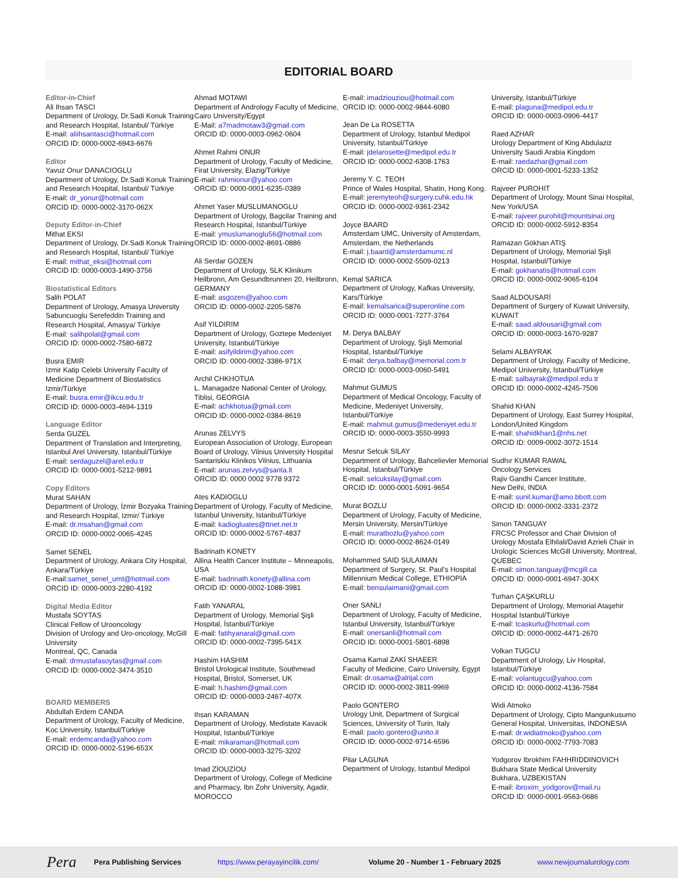EDITORIAL BOARD
Editor-in-Chief
Ali Ihsan TASCI
Department of Urology, Dr.Sadi Konuk Training and Research Hospital, Istanbul/ Türkiye
E-mail: aliihsantasci@hotmail.com
ORCID ID: 0000-0002-6943-6676
Editor
Yavuz Onur DANACIOGLU
Department of Urology, Dr.Sadi Konuk Training and Research Hospital, Istanbul/ Türkiye
E-mail: dr_yonur@hotmail.com
ORCID ID: 0000-0002-3170-062X
Deputy Editor-in-Chief
Mithat EKSI
Department of Urology, Dr.Sadi Konuk Training and Research Hospital, Istanbul/ Türkiye
E-mail: mithat_eksi@hotmail.com
ORCID ID: 0000-0003-1490-3756
Biostatistical Editors
Salih POLAT
Department of Urology, Amasya University Sabuncuoglu Serefeddin Training and Research Hospital, Amasya/ Türkiye
E-mail: salihpolat@gmail.com
ORCID ID: 0000-0002-7580-6872
Busra EMIR
Izmir Katip Celebi University Faculty of Medicine Department of Biostatistics Izmir/Türkiye
E-mail: busra.emir@ikcu.edu.tr
ORCID ID: 0000-0003-4694-1319
Language Editor
Serda GUZEL
Department of Translation and Interpreting, Istanbul Arel University, Istanbul/Türkiye
E-mail: serdaguzel@arel.edu.tr
ORCID ID: 0000-0001-5212-9891
Copy Editors
Murat SAHAN
Department of Urology, İzmir Bozyaka Training and Research Hospital, Izmir/ Türkiye
E-mail: dr.msahan@gmail.com
ORCID ID: 0000-0002-0065-4245
Samet SENEL
Department of Urology, Ankara City Hospital, Ankara/Türkiye
E-mail:samet_senel_umt@hotmail.com
ORCID ID: 0000-0003-2280-4192
Digital Media Editor
Mustafa SOYTAS
Clinical Fellow of Urooncology
Division of Urology and Uro-oncology, McGill University
Montreal, QC, Canada
E-mail: drmustafasoytas@gmail.com
ORCID ID: 0000-0002-3474-3510
BOARD MEMBERS
Abdullah Erdem CANDA
Department of Urology, Faculty of Medicine, Koc University, Istanbul/Türkiye
E-mail: erdemcanda@yahoo.com
ORCID ID: 0000-0002-5196-653X
Ahmad MOTAWI
Department of Andrology Faculty of Medicine, Cairo University/Egypt
E-Mail: a7madmotaw3@gmail.com
ORCID ID: 0000-0003-0962-0604
Ahmet Rahmi ONUR
Department of Urology, Faculty of Medicine, Firat University, Elazig/Türkiye
E-mail: rahmionur@yahoo.com
ORCID ID: 0000-0001-6235-0389
Ahmet Yaser MUSLUMANOGLU
Department of Urology, Bagcilar Training and Research Hospital, Istanbul/Türkiye
E-mail: ymuslumanoglu56@hotmail.com
ORCID ID: 0000-0002-8691-0886
Ali Serdar GOZEN
Department of Urology, SLK Klinikum Heilbronn, Am Gesundbrunnen 20, Heilbronn, GERMANY
E-mail: asgozen@yahoo.com
ORCID ID: 0000-0002-2205-5876
Asif YILDIRIM
Department of Urology, Goztepe Medeniyet University, Istanbul/Türkiye
E-mail: asifyildirim@yahoo.com
ORCID ID: 0000-0002-3386-971X
Archil CHKHOTUA
L. Managadze National Center of Urology, Tiblisi, GEORGIA
E-mail: achkhotua@gmail.com
ORCID ID: 0000-0002-0384-8619
Arunas ZELVYS
European Association of Urology, European Board of Urology, Vilnius University Hospital Santariskiu Klinikos Vilnius, Lithuania
E-mail: arunas.zelvys@santa.lt
ORCID ID: 0000 0002 9778 9372
Ates KADIOGLU
Department of Urology, Faculty of Medicine, Istanbul University, Istanbul/Türkiye
E-mail: kadiogluates@ttnet.net.tr
ORCID ID: 0000-0002-5767-4837
Badrinath KONETY
Allina Health Cancer Institute – Minneapolis, USA
E-mail: badrinath.konety@allina.com
ORCID ID: 0000-0002-1088-3981
Fatih YANARAL
Department of Urology, Memorial Şişli Hospital, İstanbul/Türkiye
E-mail: fatihyanaral@gmail.com
ORCID ID: 0000-0002-7395-541X
Hashim HASHIM
Bristol Urological Institute, Southmead Hospital, Bristol, Somerset, UK
E-mail: h.hashim@gmail.com
ORCID ID: 0000-0003-2467-407X
Ihsan KARAMAN
Department of Urology, Medistate Kavacik Hospital, Istanbul/Türkiye
E-mail: mikaraman@hotmail.com
ORCID ID: 0000-0003-3275-3202
Imad ZİOUZİOU
Department of Urology, College of Medicine and Pharmacy, Ibn Zohr University, Agadir, MOROCCO
E-mail: imadziouziou@hotmail.com
ORCID ID: 0000-0002-9844-6080
Jean De La ROSETTA
Department of Urology, Istanbul Medipol University, Istanbul/Türkiye
E-mail: jdelarosette@medipol.edu.tr
ORCID ID: 0000-0002-6308-1763
Jeremy Y. C. TEOH
Prince of Wales Hospital, Shatin, Hong Kong.
E-mail: jeremyteoh@surgery.cuhk.edu.hk
ORCID ID: 0000-0002-9361-2342
Joyce BAARD
Amsterdam UMC, University of Amsterdam, Amsterdam, the Netherlands
E-mail: j.baard@amsterdamumc.nl
ORCID ID: 0000-0002-5509-0213
Kemal SARICA
Department of Urology, Kafkas University, Kars/Türkiye
E-mail: kemalsarica@superonline.com
ORCID ID: 0000-0001-7277-3764
M. Derya BALBAY
Department of Urology, Şişli Memorial Hospital, Istanbul/Türkiye
E-mail: derya.balbay@memorial.com.tr
ORCID ID: 0000-0003-0060-5491
Mahmut GUMUS
Department of Medical Oncology, Faculty of Medicine, Medeniyet University, Istanbul/Türkiye
E-mail: mahmut.gumus@medeniyet.edu.tr
ORCID ID: 0000-0003-3550-9993
Mesrur Selcuk SILAY
Department of Urology, Bahcelievler Memorial Hospital, Istanbul/Türkiye
E-mail: selcuksilay@gmail.com
ORCID ID: 0000-0001-5091-9654
Murat BOZLU
Department of Urology, Faculty of Medicine, Mersin University, Mersin/Türkiye
E-mail: muratbozlu@yahoo.com
ORCID ID: 0000-0002-8624-0149
Mohammed SAID SULAIMAN
Department of Surgery, St. Paul's Hospital Millennium Medical College, ETHIOPIA
E-mail: bensulaimani@gmail.com
Oner SANLI
Department of Urology, Faculty of Medicine, Istanbul University, Istanbul/Türkiye
E-mail: onersanli@hotmail.com
ORCID ID: 0000-0001-5801-6898
Osama Kamal ZAKİ SHAEER
Faculty of Medicine, Cairo University, Egypt
Email: dr.osama@alrijal.com
ORCID ID: 0000-0002-3811-9969
Paolo GONTERO
Urology Unit, Department of Surgical Sciences, University of Turin, Italy
E-mail: paolo.gontero@unito.it
ORCID ID: 0000-0002-9714-6596
Pilar LAGUNA
Department of Urology, Istanbul Medipol
University, Istanbul/Türkiye
E-mail: plaguna@medipol.edu.tr
ORCID ID: 0000-0003-0906-4417
Raed AZHAR
Urology Department of King Abdulaziz University Saudi Arabia Kingdom
E-mail: raedazhar@gmail.com
ORCID ID: 0000-0001-5233-1352
Rajveer PUROHIT
Department of Urology, Mount Sinai Hospital, New York/USA
E-mail: rajveer.purohit@mountsinai.org
ORCID ID: 0000-0002-5912-8354
Ramazan Gökhan ATIŞ
Department of Urology, Memorial Şişli Hospital, Istanbul/Türkiye
E-mail: gokhanatis@hotmail.com
ORCID ID: 0000-0002-9065-6104
Saad ALDOUSARİ
Department of Surgery of Kuwait University, KUWAIT
E-mail: saad.aldousari@gmail.com
ORCID ID: 0000-0003-1670-9287
Selami ALBAYRAK
Department of Urology, Faculty of Medicine, Medipol University, Istanbul/Türkiye
E-mail: salbayrak@medipol.edu.tr
ORCID ID: 0000-0002-4245-7506
Shahid KHAN
Department of Urology, East Surrey Hospital, London/United Kingdom
E-mail: shahidkhan1@nhs.net
ORCID ID: 0009-0002-3072-1514
Sudhır KUMAR RAWAL
Oncology Services
Rajiv Gandhi Cancer Institute,
New Delhi, INDIA
E-mail: sunil.kumar@amo.bbott.com
ORCID ID: 0000-0002-3331-2372
Simon TANGUAY
FRCSC Professor and Chair Division of Urology Mostafa Elhilali/David Azrieli Chair in Urologic Sciences McGill University, Montreal, QUEBEC
E-mail: simon.tanguay@mcgill.ca
ORCID ID: 0000-0001-6947-304X
Turhan ÇAŞKURLU
Department of Urology, Memorial Ataşehir Hospital Istanbul/Türkiye
E-mail: tcaskurlu@hotmail.com
ORCID ID: 0000-0002-4471-2670
Volkan TUGCU
Department of Urology, Liv Hospital, Istanbul/Türkiye
E-mail: volantugcu@yahoo.com
ORCID ID: 0000-0002-4136-7584
Widi Atmoko
Department of Urology, Cipto Mangunkusumo General Hospital, Universitas, INDONESIA
E-mail: dr.widiatmoko@yahoo.com
ORCID ID: 0000-0002-7793-7083
Yodgorov Ibrokhim FAHHRIDDINOVICH
Bukhara State Medical University
Bukhara, UZBEKISTAN
E-mail: ibroxim_yodgorov@mail.ru
ORCID ID: 0000-0001-9563-0686
Pera Pera Publishing Services https://www.perayayincilik.com/ Volume 20 - Number 1 - February 2025 www.newjournalurology.com